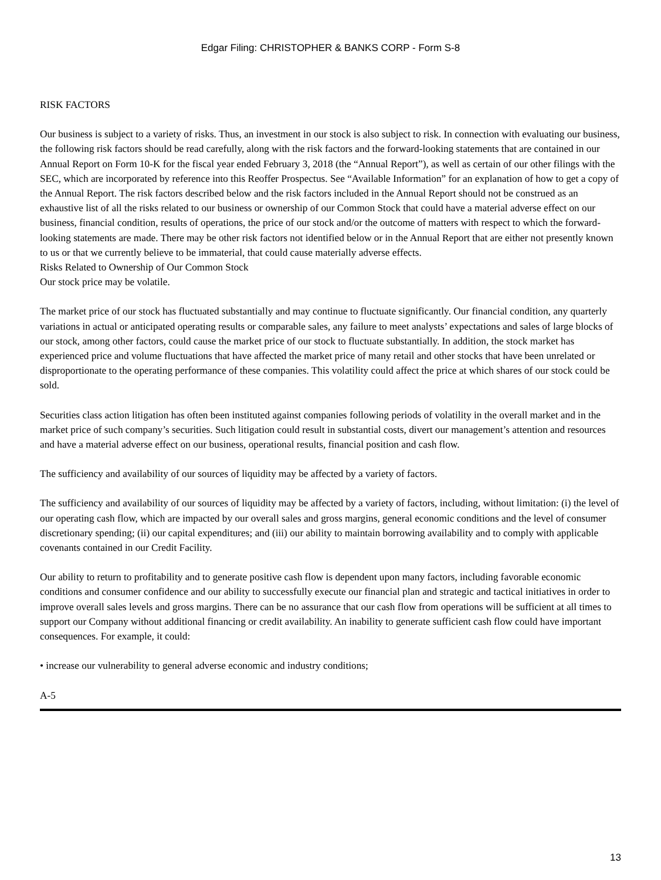Edgar Filing: CHRISTOPHER & BANKS CORP - Form S-8
RISK FACTORS
Our business is subject to a variety of risks. Thus, an investment in our stock is also subject to risk. In connection with evaluating our business, the following risk factors should be read carefully, along with the risk factors and the forward-looking statements that are contained in our Annual Report on Form 10-K for the fiscal year ended February 3, 2018 (the “Annual Report”), as well as certain of our other filings with the SEC, which are incorporated by reference into this Reoffer Prospectus. See “Available Information” for an explanation of how to get a copy of the Annual Report. The risk factors described below and the risk factors included in the Annual Report should not be construed as an exhaustive list of all the risks related to our business or ownership of our Common Stock that could have a material adverse effect on our business, financial condition, results of operations, the price of our stock and/or the outcome of matters with respect to which the forward-looking statements are made. There may be other risk factors not identified below or in the Annual Report that are either not presently known to us or that we currently believe to be immaterial, that could cause materially adverse effects.
Risks Related to Ownership of Our Common Stock
Our stock price may be volatile.
The market price of our stock has fluctuated substantially and may continue to fluctuate significantly. Our financial condition, any quarterly variations in actual or anticipated operating results or comparable sales, any failure to meet analysts’ expectations and sales of large blocks of our stock, among other factors, could cause the market price of our stock to fluctuate substantially. In addition, the stock market has experienced price and volume fluctuations that have affected the market price of many retail and other stocks that have been unrelated or disproportionate to the operating performance of these companies. This volatility could affect the price at which shares of our stock could be sold.
Securities class action litigation has often been instituted against companies following periods of volatility in the overall market and in the market price of such company’s securities. Such litigation could result in substantial costs, divert our management’s attention and resources and have a material adverse effect on our business, operational results, financial position and cash flow.
The sufficiency and availability of our sources of liquidity may be affected by a variety of factors.
The sufficiency and availability of our sources of liquidity may be affected by a variety of factors, including, without limitation: (i) the level of our operating cash flow, which are impacted by our overall sales and gross margins, general economic conditions and the level of consumer discretionary spending; (ii) our capital expenditures; and (iii) our ability to maintain borrowing availability and to comply with applicable covenants contained in our Credit Facility.
Our ability to return to profitability and to generate positive cash flow is dependent upon many factors, including favorable economic conditions and consumer confidence and our ability to successfully execute our financial plan and strategic and tactical initiatives in order to improve overall sales levels and gross margins. There can be no assurance that our cash flow from operations will be sufficient at all times to support our Company without additional financing or credit availability. An inability to generate sufficient cash flow could have important consequences. For example, it could:
• increase our vulnerability to general adverse economic and industry conditions;
A-5
13